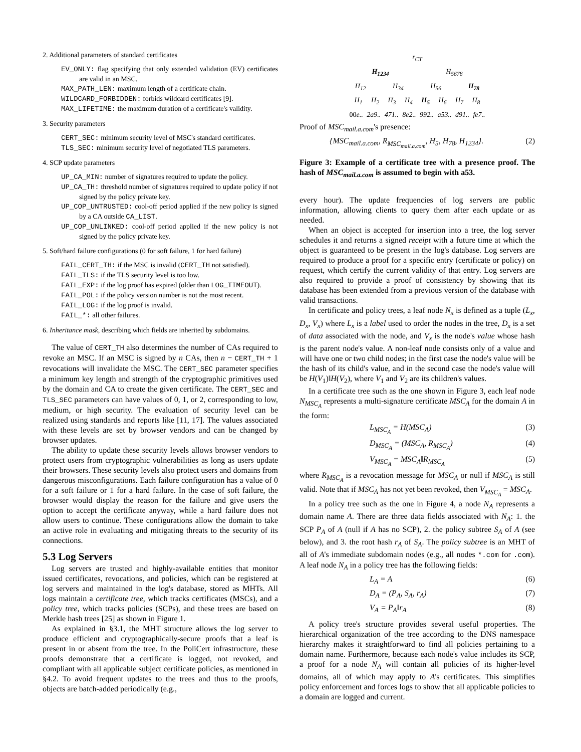2. Additional parameters of standard certificates
EV_ONLY: flag specifying that only extended validation (EV) certificates are valid in an MSC.
MAX_PATH_LEN: maximum length of a certificate chain.
WILDCARD_FORBIDDEN: forbids wildcard certificates [9].
MAX_LIFETIME: the maximum duration of a certificate's validity.
3. Security parameters
CERT_SEC: minimum security level of MSC's standard certificates.
TLS_SEC: minimum security level of negotiated TLS parameters.
4. SCP update parameters
UP_CA_MIN: number of signatures required to update the policy.
UP_CA_TH: threshold number of signatures required to update policy if not signed by the policy private key.
UP_COP_UNTRUSTED: cool-off period applied if the new policy is signed by a CA outside CA_LIST.
UP_COP_UNLINKED: cool-off period applied if the new policy is not signed by the policy private key.
5. Soft/hard failure configurations (0 for soft failure, 1 for hard failure)
FAIL_CERT_TH: if the MSC is invalid (CERT_TH not satisfied).
FAIL_TLS: if the TLS security level is too low.
FAIL_EXP: if the log proof has expired (older than LOG_TIMEOUT).
FAIL_POL: if the policy version number is not the most recent.
FAIL_LOG: if the log proof is invalid.
FAIL_*: all other failures.
6. Inheritance mask, describing which fields are inherited by subdomains.
The value of CERT_TH also determines the number of CAs required to revoke an MSC. If an MSC is signed by n CAs, then n − CERT_TH + 1 revocations will invalidate the MSC. The CERT_SEC parameter specifies a minimum key length and strength of the cryptographic primitives used by the domain and CA to create the given certificate. The CERT_SEC and TLS_SEC parameters can have values of 0, 1, or 2, corresponding to low, medium, or high security. The evaluation of security level can be realized using standards and reports like [11, 17]. The values associated with these levels are set by browser vendors and can be changed by browser updates.
The ability to update these security levels allows browser vendors to protect users from cryptographic vulnerabilities as long as users update their browsers. These security levels also protect users and domains from dangerous misconfigurations. Each failure configuration has a value of 0 for a soft failure or 1 for a hard failure. In the case of soft failure, the browser would display the reason for the failure and give users the option to accept the certificate anyway, while a hard failure does not allow users to continue. These configurations allow the domain to take an active role in evaluating and mitigating threats to the security of its connections.
5.3 Log Servers
Log servers are trusted and highly-available entities that monitor issued certificates, revocations, and policies, which can be registered at log servers and maintained in the log's database, stored as MHTs. All logs maintain a certificate tree, which tracks certificates (MSCs), and a policy tree, which tracks policies (SCPs), and these trees are based on Merkle hash trees [25] as shown in Figure 1.
As explained in §3.1, the MHT structure allows the log server to produce efficient and cryptographically-secure proofs that a leaf is present in or absent from the tree. In the PoliCert infrastructure, these proofs demonstrate that a certificate is logged, not revoked, and compliant with all applicable subject certificate policies, as mentioned in §4.2. To avoid frequent updates to the trees and thus to the proofs, objects are batch-added periodically (e.g.,
r<sub>CT</sub>
H<sub>1234</sub> H<sub>5678</sub>
H<sub>12</sub> H<sub>34</sub> H<sub>56</sub> H<sub>78</sub>
H<sub>1</sub> H<sub>2</sub> H<sub>3</sub> H<sub>4</sub> H<sub>5</sub> H<sub>6</sub> H<sub>7</sub> H<sub>8</sub>
00e.. 2a9.. 471.. 8e2.. 992.. a53.. d91.. fe7..
Proof of MSC<sub>mail.a.com</sub>'s presence:
{MSC<sub>mail.a.com</sub>, R<sub>MSC<sub>mail.a.com</sub></sub>, H<sub>5</sub>, H<sub>78</sub>, H<sub>1234</sub>}. (2)
Figure 3: Example of a certificate tree with a presence proof. The hash of MSC<sub>mail.a.com</sub> is assumed to begin with a53.
every hour). The update frequencies of log servers are public information, allowing clients to query them after each update or as needed.
When an object is accepted for insertion into a tree, the log server schedules it and returns a signed receipt with a future time at which the object is guaranteed to be present in the log's database. Log servers are required to produce a proof for a specific entry (certificate or policy) on request, which certify the current validity of that entry. Log servers are also required to provide a proof of consistency by showing that its database has been extended from a previous version of the database with valid transactions.
In certificate and policy trees, a leaf node N<sub>x</sub> is defined as a tuple (L<sub>x</sub>, D<sub>x</sub>, V<sub>x</sub>) where L<sub>x</sub> is a label used to order the nodes in the tree, D<sub>x</sub> is a set of data associated with the node, and V<sub>x</sub> is the node's value whose hash is the parent node's value. A non-leaf node consists only of a value and will have one or two child nodes; in the first case the node's value will be the hash of its child's value, and in the second case the node's value will be H(V<sub>1</sub>)‖H(V<sub>2</sub>), where V<sub>1</sub> and V<sub>2</sub> are its children's values.
In a certificate tree such as the one shown in Figure 3, each leaf node N<sub>MSC<sub>A</sub></sub> represents a multi-signature certificate MSC<sub>A</sub> for the domain A in the form:
L<sub>MSC<sub>A</sub></sub> = H(MSC<sub>A</sub>) (3)
D<sub>MSC<sub>A</sub></sub> = (MSC<sub>A</sub>, R<sub>MSC<sub>A</sub></sub>) (4)
V<sub>MSC<sub>A</sub></sub> = MSC<sub>A</sub>‖R<sub>MSC<sub>A</sub></sub> (5)
where R<sub>MSC<sub>A</sub></sub> is a revocation message for MSC<sub>A</sub> or null if MSC<sub>A</sub> is still valid. Note that if MSC<sub>A</sub> has not yet been revoked, then V<sub>MSC<sub>A</sub></sub> = MSC<sub>A</sub>.
In a policy tree such as the one in Figure 4, a node N<sub>A</sub> represents a domain name A. There are three data fields associated with N<sub>A</sub>: 1. the SCP P<sub>A</sub> of A (null if A has no SCP), 2. the policy subtree S<sub>A</sub> of A (see below), and 3. the root hash r<sub>A</sub> of S<sub>A</sub>. The policy subtree is an MHT of all of A's immediate subdomain nodes (e.g., all nodes *.com for .com). A leaf node N<sub>A</sub> in a policy tree has the following fields:
L<sub>A</sub> = A (6)
D<sub>A</sub> = (P<sub>A</sub>, S<sub>A</sub>, r<sub>A</sub>) (7)
V<sub>A</sub> = P<sub>A</sub>‖r<sub>A</sub> (8)
A policy tree's structure provides several useful properties. The hierarchical organization of the tree according to the DNS namespace hierarchy makes it straightforward to find all policies pertaining to a domain name. Furthermore, because each node's value includes its SCP, a proof for a node N<sub>A</sub> will contain all policies of its higher-level domains, all of which may apply to A's certificates. This simplifies policy enforcement and forces logs to show that all applicable policies to a domain are logged and current.